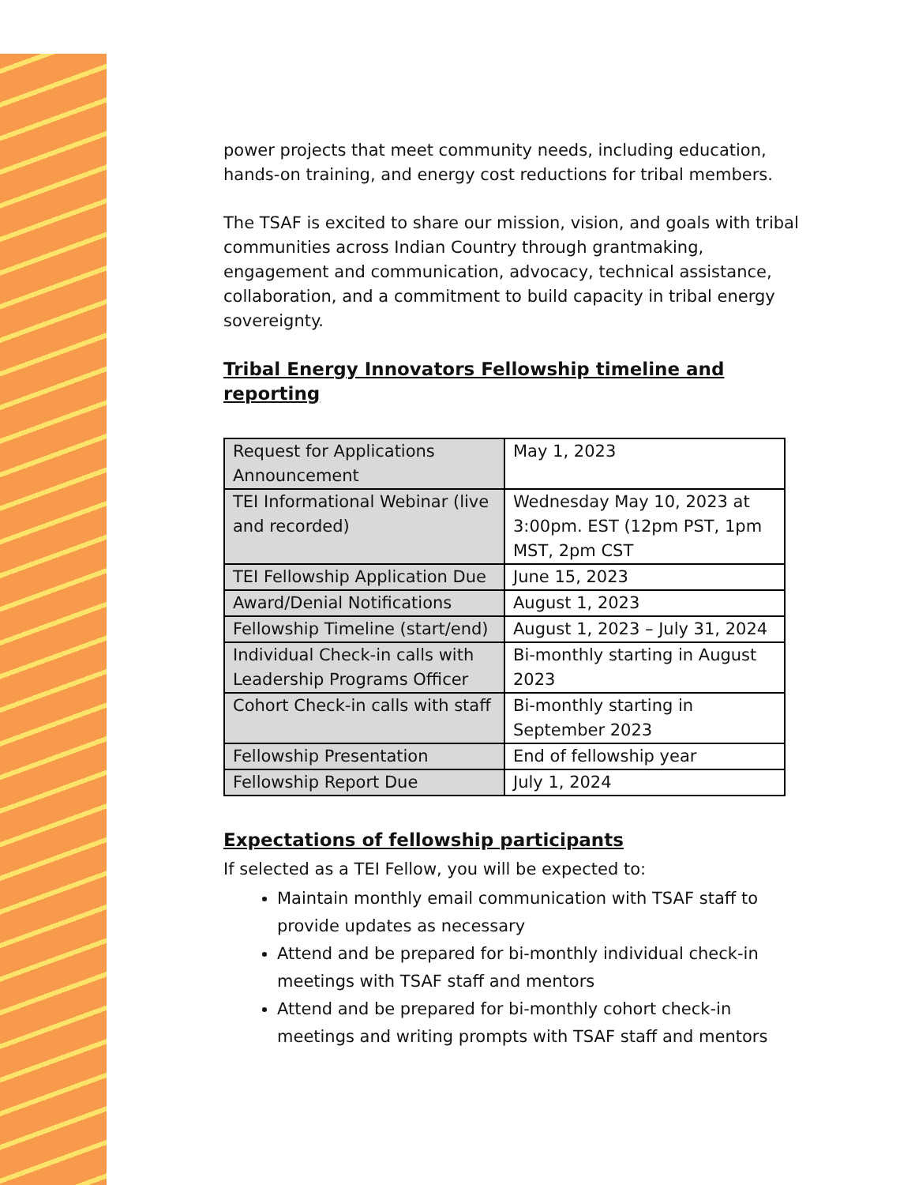power projects that meet community needs, including education, hands-on training, and energy cost reductions for tribal members.
The TSAF is excited to share our mission, vision, and goals with tribal communities across Indian Country through grantmaking, engagement and communication, advocacy, technical assistance, collaboration, and a commitment to build capacity in tribal energy sovereignty.
Tribal Energy Innovators Fellowship timeline and reporting
| Request for Applications Announcement | May 1, 2023 |
| TEI Informational Webinar (live and recorded) | Wednesday May 10, 2023 at 3:00pm. EST (12pm PST, 1pm MST, 2pm CST |
| TEI Fellowship Application Due | June 15, 2023 |
| Award/Denial Notifications | August 1, 2023 |
| Fellowship Timeline (start/end) | August 1, 2023 – July 31, 2024 |
| Individual Check-in calls with Leadership Programs Officer | Bi-monthly starting in August 2023 |
| Cohort Check-in calls with staff | Bi-monthly starting in September 2023 |
| Fellowship Presentation | End of fellowship year |
| Fellowship Report Due | July 1, 2024 |
Expectations of fellowship participants
If selected as a TEI Fellow, you will be expected to:
Maintain monthly email communication with TSAF staff to provide updates as necessary
Attend and be prepared for bi-monthly individual check-in meetings with TSAF staff and mentors
Attend and be prepared for bi-monthly cohort check-in meetings and writing prompts with TSAF staff and mentors